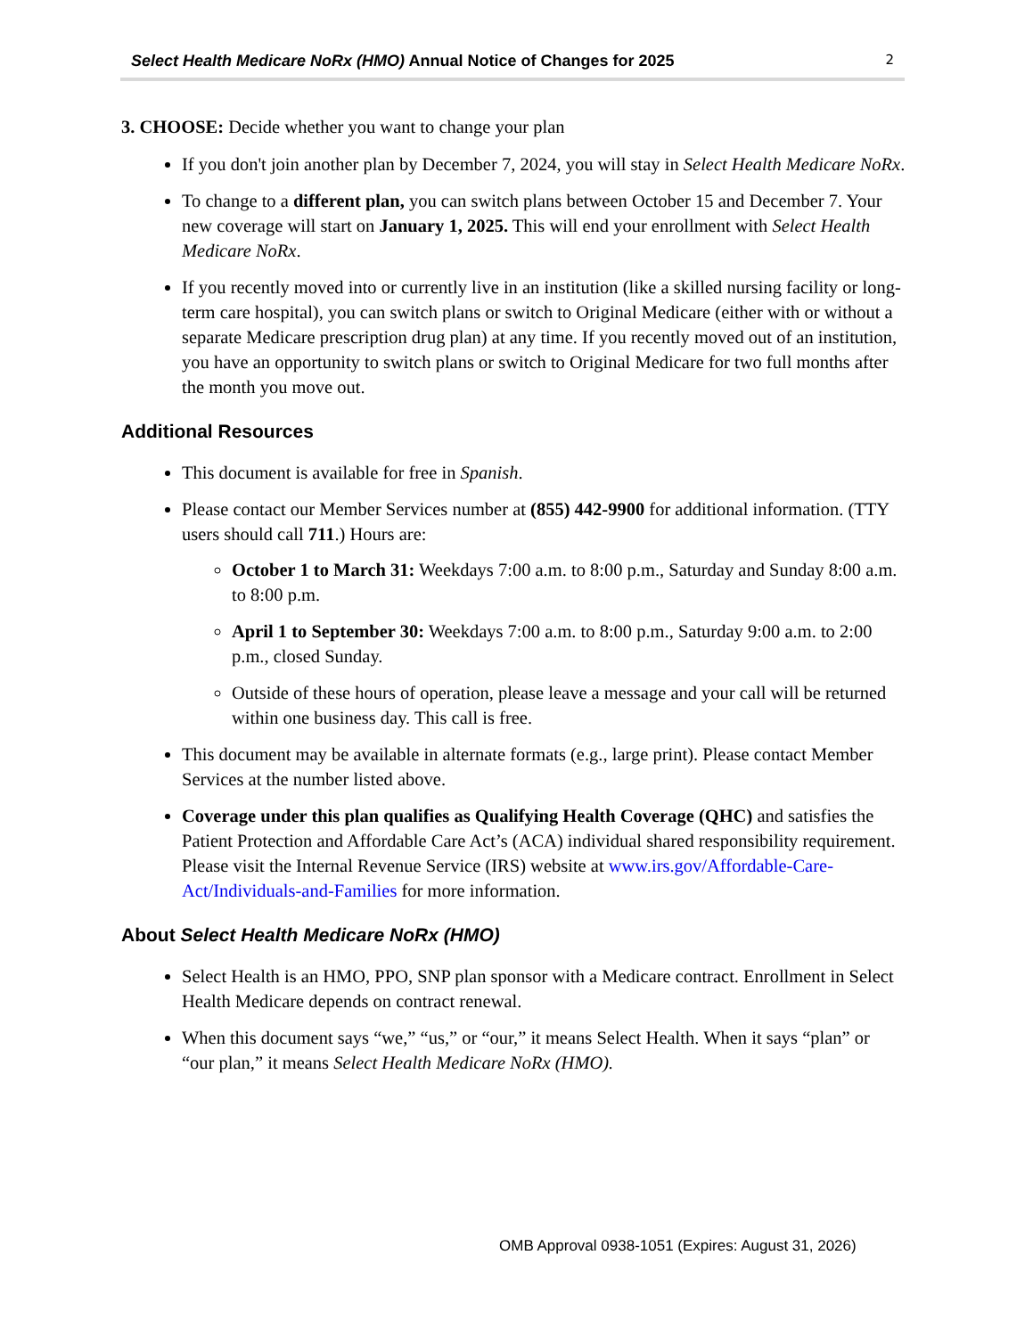Select Health Medicare NoRx (HMO) Annual Notice of Changes for 2025 2
3. CHOOSE: Decide whether you want to change your plan
If you don't join another plan by December 7, 2024, you will stay in Select Health Medicare NoRx.
To change to a different plan, you can switch plans between October 15 and December 7. Your new coverage will start on January 1, 2025. This will end your enrollment with Select Health Medicare NoRx.
If you recently moved into or currently live in an institution (like a skilled nursing facility or long-term care hospital), you can switch plans or switch to Original Medicare (either with or without a separate Medicare prescription drug plan) at any time. If you recently moved out of an institution, you have an opportunity to switch plans or switch to Original Medicare for two full months after the month you move out.
Additional Resources
This document is available for free in Spanish.
Please contact our Member Services number at (855) 442-9900 for additional information. (TTY users should call 711.) Hours are:
October 1 to March 31: Weekdays 7:00 a.m. to 8:00 p.m., Saturday and Sunday 8:00 a.m. to 8:00 p.m.
April 1 to September 30: Weekdays 7:00 a.m. to 8:00 p.m., Saturday 9:00 a.m. to 2:00 p.m., closed Sunday.
Outside of these hours of operation, please leave a message and your call will be returned within one business day. This call is free.
This document may be available in alternate formats (e.g., large print). Please contact Member Services at the number listed above.
Coverage under this plan qualifies as Qualifying Health Coverage (QHC) and satisfies the Patient Protection and Affordable Care Act’s (ACA) individual shared responsibility requirement. Please visit the Internal Revenue Service (IRS) website at www.irs.gov/Affordable-Care-Act/Individuals-and-Families for more information.
About Select Health Medicare NoRx (HMO)
Select Health is an HMO, PPO, SNP plan sponsor with a Medicare contract. Enrollment in Select Health Medicare depends on contract renewal.
When this document says “we,” “us,” or “our,” it means Select Health. When it says “plan” or “our plan,” it means Select Health Medicare NoRx (HMO).
OMB Approval 0938-1051 (Expires: August 31, 2026)